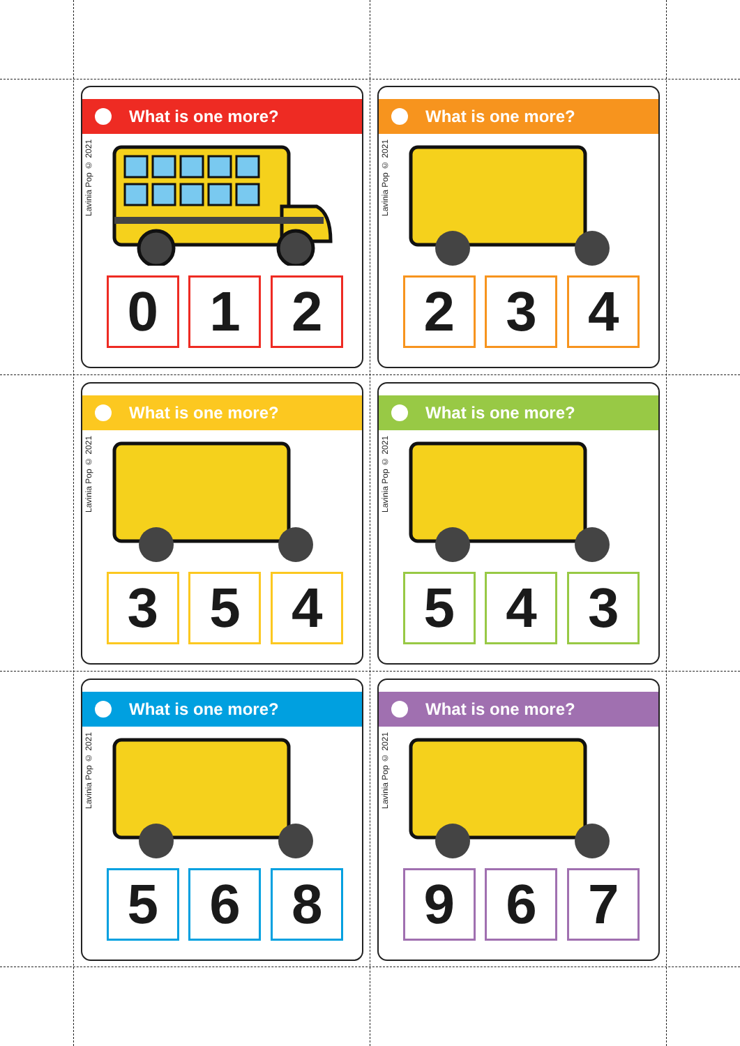What is one more?
Lavinia Pop © 2021
0 1 2
What is one more?
Lavinia Pop © 2021
2 3 4
What is one more?
Lavinia Pop © 2021
3 5 4
What is one more?
Lavinia Pop © 2021
5 4 3
What is one more?
Lavinia Pop © 2021
5 6 8
What is one more?
Lavinia Pop © 2021
9 6 7